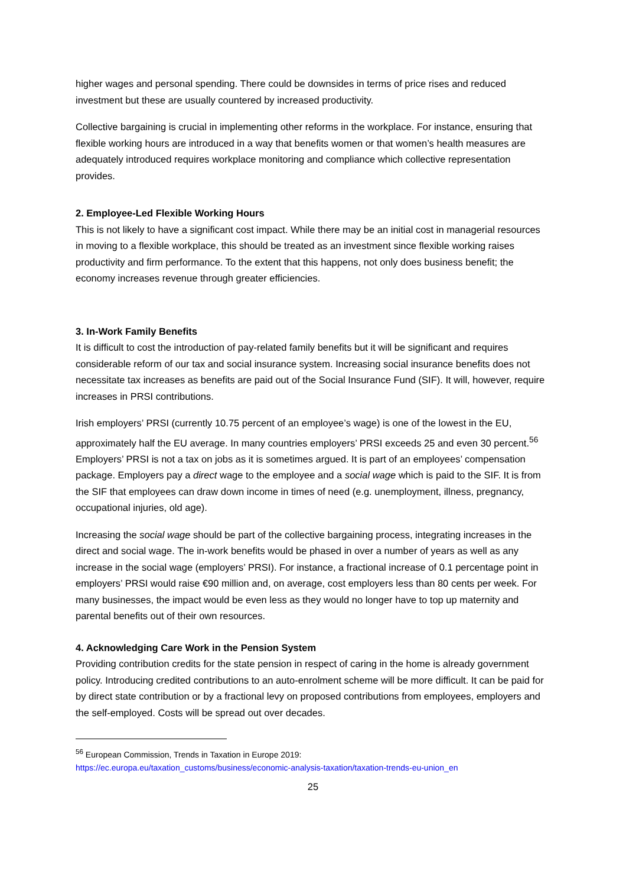higher wages and personal spending. There could be downsides in terms of price rises and reduced investment but these are usually countered by increased productivity.
Collective bargaining is crucial in implementing other reforms in the workplace. For instance, ensuring that flexible working hours are introduced in a way that benefits women or that women’s health measures are adequately introduced requires workplace monitoring and compliance which collective representation provides.
2. Employee-Led Flexible Working Hours
This is not likely to have a significant cost impact. While there may be an initial cost in managerial resources in moving to a flexible workplace, this should be treated as an investment since flexible working raises productivity and firm performance. To the extent that this happens, not only does business benefit; the economy increases revenue through greater efficiencies.
3. In-Work Family Benefits
It is difficult to cost the introduction of pay-related family benefits but it will be significant and requires considerable reform of our tax and social insurance system. Increasing social insurance benefits does not necessitate tax increases as benefits are paid out of the Social Insurance Fund (SIF). It will, however, require increases in PRSI contributions.
Irish employers’ PRSI (currently 10.75 percent of an employee’s wage) is one of the lowest in the EU, approximately half the EU average. In many countries employers’ PRSI exceeds 25 and even 30 percent.<sup>56</sup> Employers’ PRSI is not a tax on jobs as it is sometimes argued. It is part of an employees’ compensation package. Employers pay a direct wage to the employee and a social wage which is paid to the SIF. It is from the SIF that employees can draw down income in times of need (e.g. unemployment, illness, pregnancy, occupational injuries, old age).
Increasing the social wage should be part of the collective bargaining process, integrating increases in the direct and social wage. The in-work benefits would be phased in over a number of years as well as any increase in the social wage (employers’ PRSI). For instance, a fractional increase of 0.1 percentage point in employers’ PRSI would raise €90 million and, on average, cost employers less than 80 cents per week. For many businesses, the impact would be even less as they would no longer have to top up maternity and parental benefits out of their own resources.
4. Acknowledging Care Work in the Pension System
Providing contribution credits for the state pension in respect of caring in the home is already government policy. Introducing credited contributions to an auto-enrolment scheme will be more difficult. It can be paid for by direct state contribution or by a fractional levy on proposed contributions from employees, employers and the self-employed. Costs will be spread out over decades.
<sup>56</sup> European Commission, Trends in Taxation in Europe 2019:
https://ec.europa.eu/taxation_customs/business/economic-analysis-taxation/taxation-trends-eu-union_en
25